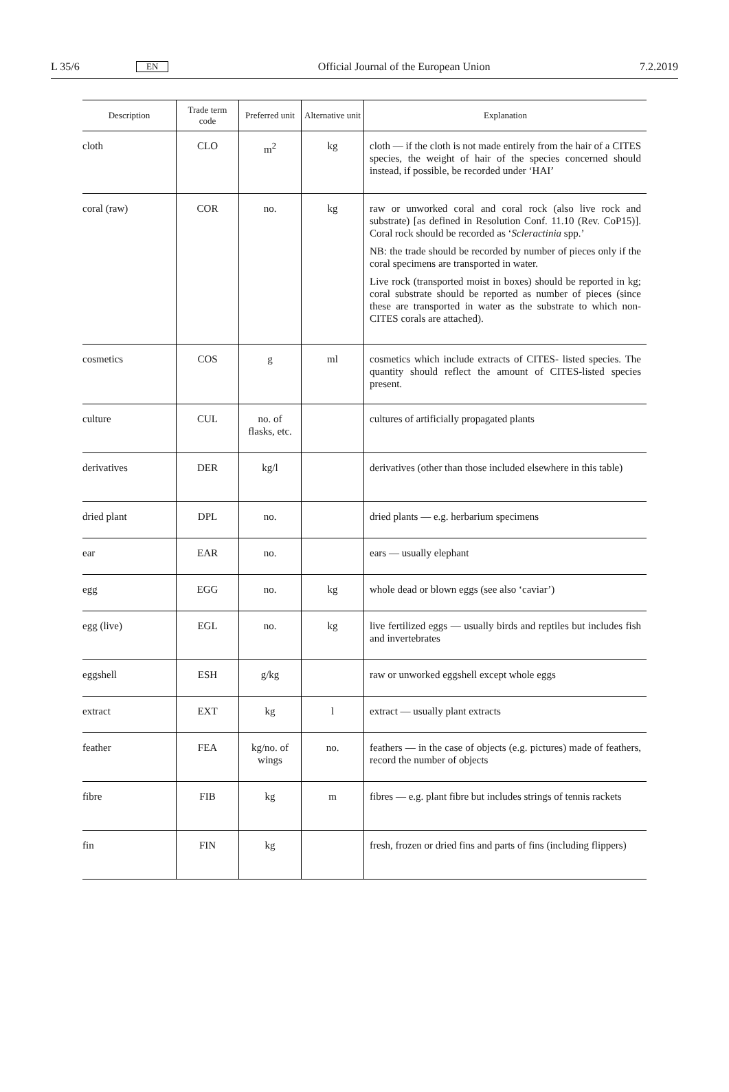L 35/6 EN Official Journal of the European Union 7.2.2019
| Description | Trade term code | Preferred unit | Alternative unit | Explanation |
| --- | --- | --- | --- | --- |
| cloth | CLO | m<sup>2</sup> | kg | cloth — if the cloth is not made entirely from the hair of a CITES species, the weight of hair of the species concerned should instead, if possible, be recorded under ‘HAI’ |
| coral (raw) | COR | no. | kg | raw or unworked coral and coral rock (also live rock and substrate) [as defined in Resolution Conf. 11.10 (Rev. CoP15)]. Coral rock should be recorded as ‘ Scleractinia spp.’ NB: the trade should be recorded by number of pieces only if the coral specimens are transported in water. Live rock (transported moist in boxes) should be reported in kg; coral substrate should be reported as number of pieces (since these are transported in water as the substrate to which non-CITES corals are attached). |
| cosmetics | COS | g | ml | cosmetics which include extracts of CITES- listed species. The quantity should reflect the amount of CITES-listed species present. |
| culture | CUL | no. of flasks, etc. | | cultures of artificially propagated plants |
| derivatives | DER | kg/l | | derivatives (other than those included elsewhere in this table) |
| dried plant | DPL | no. | | dried plants — e.g. herbarium specimens |
| ear | EAR | no. | | ears — usually elephant |
| egg | EGG | no. | kg | whole dead or blown eggs (see also ‘caviar’) |
| egg (live) | EGL | no. | kg | live fertilized eggs — usually birds and reptiles but includes fish and invertebrates |
| eggshell | ESH | g/kg | | raw or unworked eggshell except whole eggs |
| extract | EXT | kg | l | extract — usually plant extracts |
| feather | FEA | kg/no. of wings | no. | feathers — in the case of objects (e.g. pictures) made of feathers, record the number of objects |
| fibre | FIB | kg | m | fibres — e.g. plant fibre but includes strings of tennis rackets |
| fin | FIN | kg | | fresh, frozen or dried fins and parts of fins (including flippers) |